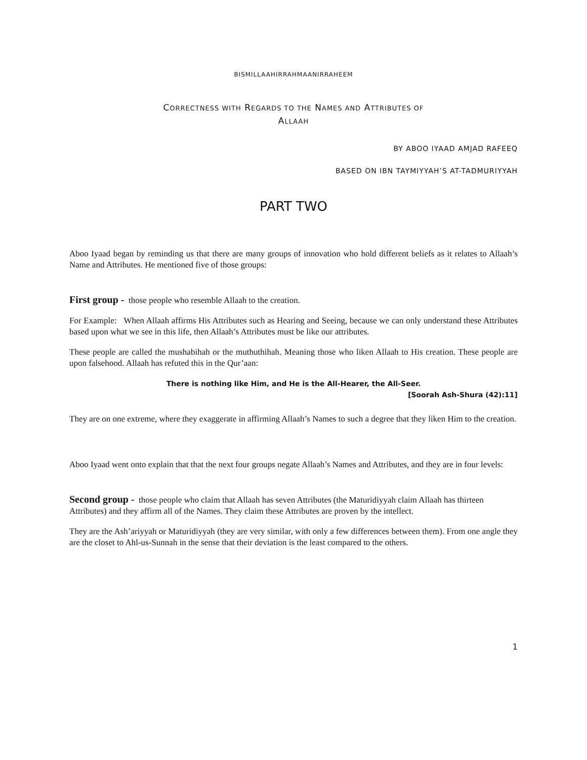BISMILLAAHIRRAHMAANIRRAHEEM
CORRECTNESS WITH REGARDS TO THE NAMES AND ATTRIBUTES OF
ALLAAH
BY ABOO IYAAD AMJAD RAFEEQ
BASED ON IBN TAYMIYYAH’S AT-TADMURIYYAH
PART TWO
Aboo Iyaad began by reminding us that there are many groups of innovation who hold different beliefs as it relates to Allaah’s Name and Attributes. He mentioned five of those groups:
First group -
those people who resemble Allaah to the creation.
For Example: When Allaah affirms His Attributes such as Hearing and Seeing, because we can only understand these Attributes based upon what we see in this life, then Allaah’s Attributes must be like our attributes.
These people are called the mushabihah or the muthuthihah. Meaning those who liken Allaah to His creation. These people are upon falsehood. Allaah has refuted this in the Qur’aan:
There is nothing like Him, and He is the All-Hearer, the All-Seer.
[Soorah Ash-Shura (42):11]
They are on one extreme, where they exaggerate in affirming Allaah’s Names to such a degree that they liken Him to the creation.
Aboo Iyaad went onto explain that that the next four groups negate Allaah’s Names and Attributes, and they are in four levels:
Second group -
those people who claim that Allaah has seven Attributes (the Maturidiyyah claim Allaah has thirteen Attributes) and they affirm all of the Names. They claim these Attributes are proven by the intellect.
They are the Ash’ariyyah or Maturidiyyah (they are very similar, with only a few differences between them). From one angle they are the closet to Ahl-us-Sunnah in the sense that their deviation is the least compared to the others.
1